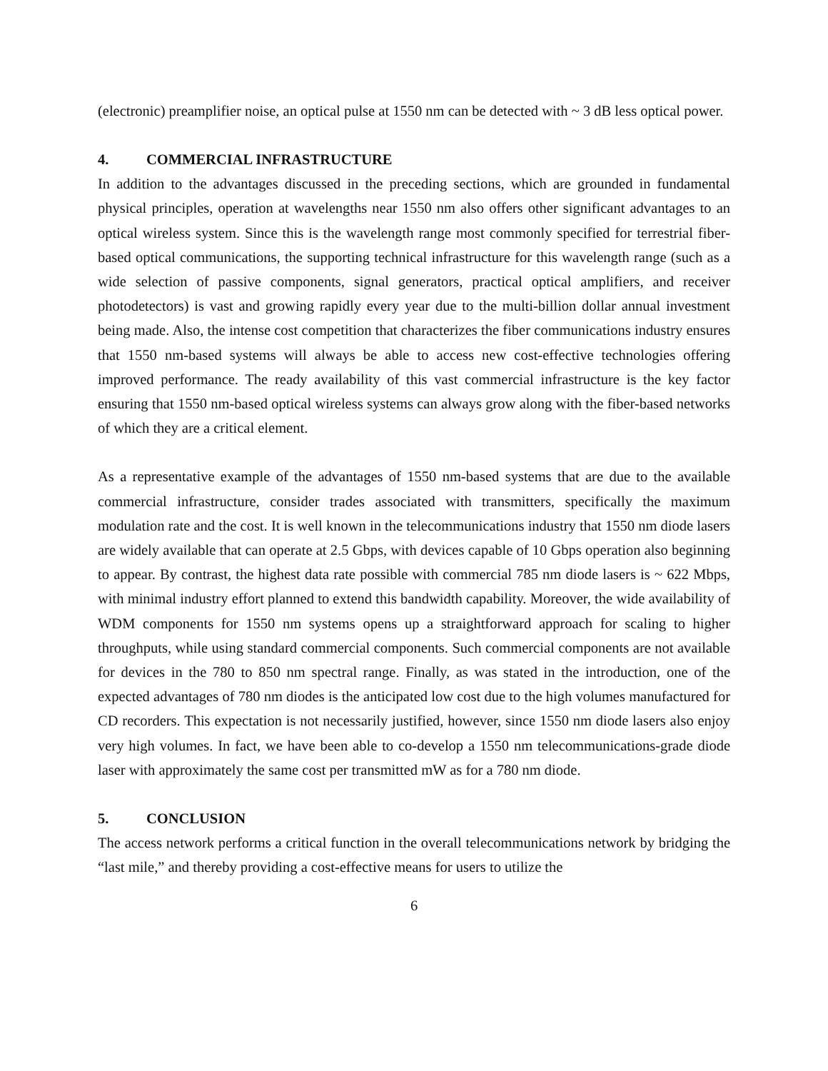(electronic) preamplifier noise, an optical pulse at 1550 nm can be detected with ~ 3 dB less optical power.
4. COMMERCIAL INFRASTRUCTURE
In addition to the advantages discussed in the preceding sections, which are grounded in fundamental physical principles, operation at wavelengths near 1550 nm also offers other significant advantages to an optical wireless system. Since this is the wavelength range most commonly specified for terrestrial fiber-based optical communications, the supporting technical infrastructure for this wavelength range (such as a wide selection of passive components, signal generators, practical optical amplifiers, and receiver photodetectors) is vast and growing rapidly every year due to the multi-billion dollar annual investment being made. Also, the intense cost competition that characterizes the fiber communications industry ensures that 1550 nm-based systems will always be able to access new cost-effective technologies offering improved performance. The ready availability of this vast commercial infrastructure is the key factor ensuring that 1550 nm-based optical wireless systems can always grow along with the fiber-based networks of which they are a critical element.
As a representative example of the advantages of 1550 nm-based systems that are due to the available commercial infrastructure, consider trades associated with transmitters, specifically the maximum modulation rate and the cost. It is well known in the telecommunications industry that 1550 nm diode lasers are widely available that can operate at 2.5 Gbps, with devices capable of 10 Gbps operation also beginning to appear. By contrast, the highest data rate possible with commercial 785 nm diode lasers is ~ 622 Mbps, with minimal industry effort planned to extend this bandwidth capability. Moreover, the wide availability of WDM components for 1550 nm systems opens up a straightforward approach for scaling to higher throughputs, while using standard commercial components. Such commercial components are not available for devices in the 780 to 850 nm spectral range. Finally, as was stated in the introduction, one of the expected advantages of 780 nm diodes is the anticipated low cost due to the high volumes manufactured for CD recorders. This expectation is not necessarily justified, however, since 1550 nm diode lasers also enjoy very high volumes. In fact, we have been able to co-develop a 1550 nm telecommunications-grade diode laser with approximately the same cost per transmitted mW as for a 780 nm diode.
5. CONCLUSION
The access network performs a critical function in the overall telecommunications network by bridging the “last mile,” and thereby providing a cost-effective means for users to utilize the
6